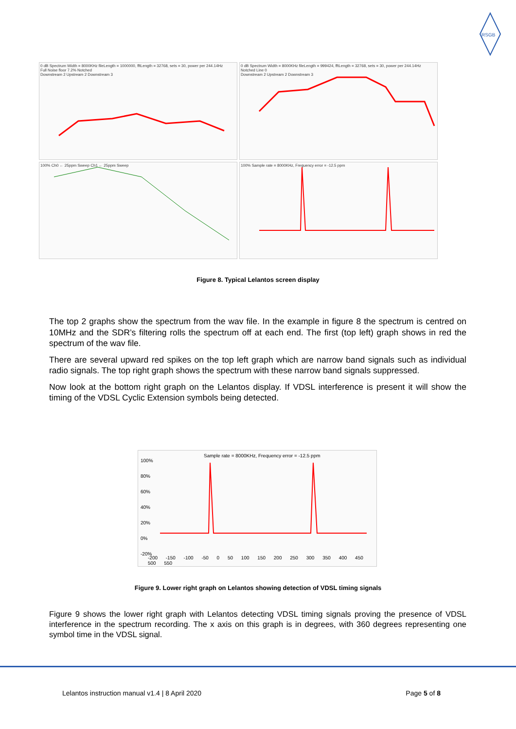RSGB
0 dB Spectrum Width = 8000KHz fileLength = 1000000, fftLength = 32768, sets = 30, power per 244.14Hz
Full Noise floor 7.2% Notched
Downstream 2 Upstream 2 Downstream 3
0 dB Spectrum Width = 8000KHz fileLength = 999424, fftLength = 32768, sets = 30, power per 244.14Hz
Notched Line 0
Downstream 2 Upstream 2 Downstream 3
100% Ch0 ← 25ppm Sweep Ch1 ← 25ppm Sweep
100% Sample rate = 8000KHz, Frequency error = -12.5 ppm
Figure 8. Typical Lelantos screen display
The top 2 graphs show the spectrum from the wav file. In the example in figure 8 the spectrum is centred on 10MHz and the SDR’s filtering rolls the spectrum off at each end. The first (top left) graph shows in red the spectrum of the wav file.
There are several upward red spikes on the top left graph which are narrow band signals such as individual radio signals. The top right graph shows the spectrum with these narrow band signals suppressed.
Now look at the bottom right graph on the Lelantos display. If VDSL interference is present it will show the timing of the VDSL Cyclic Extension symbols being detected.
100%
80%
60%
40%
20%
0%
-20%
Sample rate = 8000KHz, Frequency error = -12.5 ppm
-200 -150 -100 -50 0 50 100 150 200 250 300 350 400 450 500 550
Figure 9. Lower right graph on Lelantos showing detection of VDSL timing signals
Figure 9 shows the lower right graph with Lelantos detecting VDSL timing signals proving the presence of VDSL interference in the spectrum recording. The x axis on this graph is in degrees, with 360 degrees representing one symbol time in the VDSL signal.
Lelantos instruction manual v1.4 | 8 April 2020 Page 5 of 8